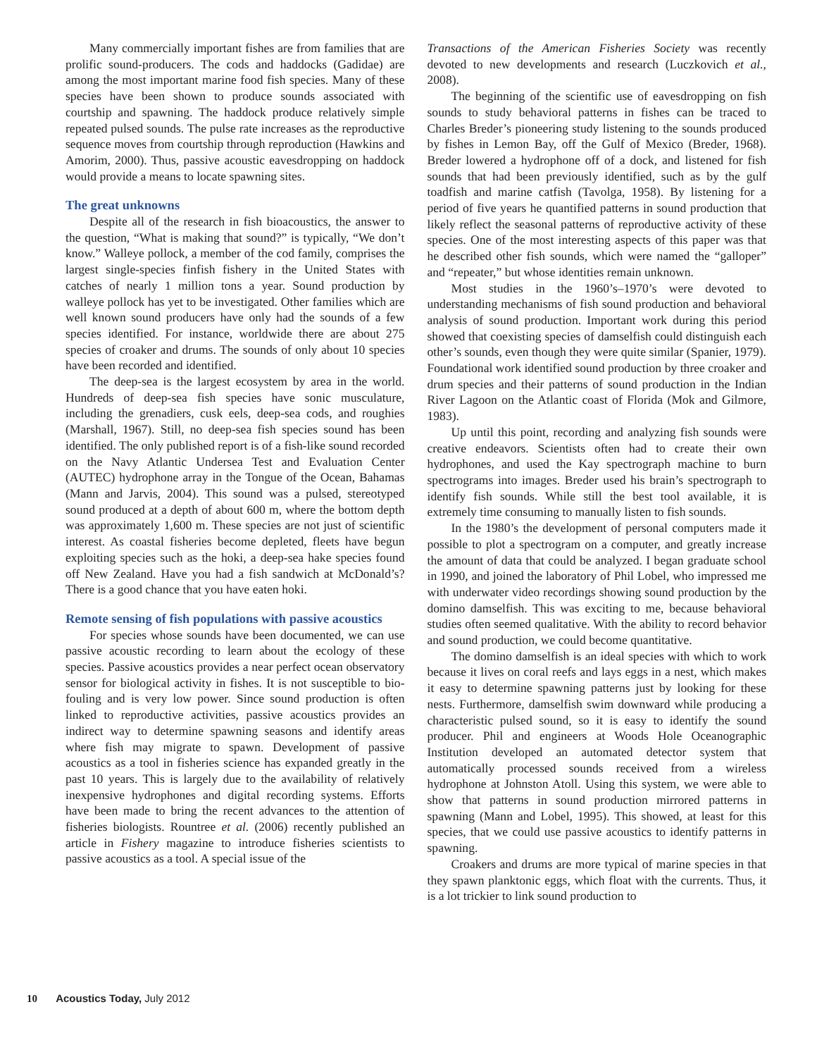Many commercially important fishes are from families that are prolific sound-producers. The cods and haddocks (Gadidae) are among the most important marine food fish species. Many of these species have been shown to produce sounds associated with courtship and spawning. The haddock produce relatively simple repeated pulsed sounds. The pulse rate increases as the reproductive sequence moves from courtship through reproduction (Hawkins and Amorim, 2000). Thus, passive acoustic eavesdropping on haddock would provide a means to locate spawning sites.
The great unknowns
Despite all of the research in fish bioacoustics, the answer to the question, “What is making that sound?” is typically, “We don’t know.” Walleye pollock, a member of the cod family, comprises the largest single-species finfish fishery in the United States with catches of nearly 1 million tons a year. Sound production by walleye pollock has yet to be investigated. Other families which are well known sound producers have only had the sounds of a few species identified. For instance, worldwide there are about 275 species of croaker and drums. The sounds of only about 10 species have been recorded and identified.
The deep-sea is the largest ecosystem by area in the world. Hundreds of deep-sea fish species have sonic musculature, including the grenadiers, cusk eels, deep-sea cods, and roughies (Marshall, 1967). Still, no deep-sea fish species sound has been identified. The only published report is of a fish-like sound recorded on the Navy Atlantic Undersea Test and Evaluation Center (AUTEC) hydrophone array in the Tongue of the Ocean, Bahamas (Mann and Jarvis, 2004). This sound was a pulsed, stereotyped sound produced at a depth of about 600 m, where the bottom depth was approximately 1,600 m. These species are not just of scientific interest. As coastal fisheries become depleted, fleets have begun exploiting species such as the hoki, a deep-sea hake species found off New Zealand. Have you had a fish sandwich at McDonald’s? There is a good chance that you have eaten hoki.
Remote sensing of fish populations with passive acoustics
For species whose sounds have been documented, we can use passive acoustic recording to learn about the ecology of these species. Passive acoustics provides a near perfect ocean observatory sensor for biological activity in fishes. It is not susceptible to bio-fouling and is very low power. Since sound production is often linked to reproductive activities, passive acoustics provides an indirect way to determine spawning seasons and identify areas where fish may migrate to spawn. Development of passive acoustics as a tool in fisheries science has expanded greatly in the past 10 years. This is largely due to the availability of relatively inexpensive hydrophones and digital recording systems. Efforts have been made to bring the recent advances to the attention of fisheries biologists. Rountree et al. (2006) recently published an article in Fishery magazine to introduce fisheries scientists to passive acoustics as a tool. A special issue of the
Transactions of the American Fisheries Society was recently devoted to new developments and research (Luczkovich et al., 2008).
The beginning of the scientific use of eavesdropping on fish sounds to study behavioral patterns in fishes can be traced to Charles Breder’s pioneering study listening to the sounds produced by fishes in Lemon Bay, off the Gulf of Mexico (Breder, 1968). Breder lowered a hydrophone off of a dock, and listened for fish sounds that had been previously identified, such as by the gulf toadfish and marine catfish (Tavolga, 1958). By listening for a period of five years he quantified patterns in sound production that likely reflect the seasonal patterns of reproductive activity of these species. One of the most interesting aspects of this paper was that he described other fish sounds, which were named the “galloper” and “repeater,” but whose identities remain unknown.
Most studies in the 1960’s–1970’s were devoted to understanding mechanisms of fish sound production and behavioral analysis of sound production. Important work during this period showed that coexisting species of damselfish could distinguish each other’s sounds, even though they were quite similar (Spanier, 1979). Foundational work identified sound production by three croaker and drum species and their patterns of sound production in the Indian River Lagoon on the Atlantic coast of Florida (Mok and Gilmore, 1983).
Up until this point, recording and analyzing fish sounds were creative endeavors. Scientists often had to create their own hydrophones, and used the Kay spectrograph machine to burn spectrograms into images. Breder used his brain’s spectrograph to identify fish sounds. While still the best tool available, it is extremely time consuming to manually listen to fish sounds.
In the 1980’s the development of personal computers made it possible to plot a spectrogram on a computer, and greatly increase the amount of data that could be analyzed. I began graduate school in 1990, and joined the laboratory of Phil Lobel, who impressed me with underwater video recordings showing sound production by the domino damselfish. This was exciting to me, because behavioral studies often seemed qualitative. With the ability to record behavior and sound production, we could become quantitative.
The domino damselfish is an ideal species with which to work because it lives on coral reefs and lays eggs in a nest, which makes it easy to determine spawning patterns just by looking for these nests. Furthermore, damselfish swim downward while producing a characteristic pulsed sound, so it is easy to identify the sound producer. Phil and engineers at Woods Hole Oceanographic Institution developed an automated detector system that automatically processed sounds received from a wireless hydrophone at Johnston Atoll. Using this system, we were able to show that patterns in sound production mirrored patterns in spawning (Mann and Lobel, 1995). This showed, at least for this species, that we could use passive acoustics to identify patterns in spawning.
Croakers and drums are more typical of marine species in that they spawn planktonic eggs, which float with the currents. Thus, it is a lot trickier to link sound production to
10 Acoustics Today, July 2012